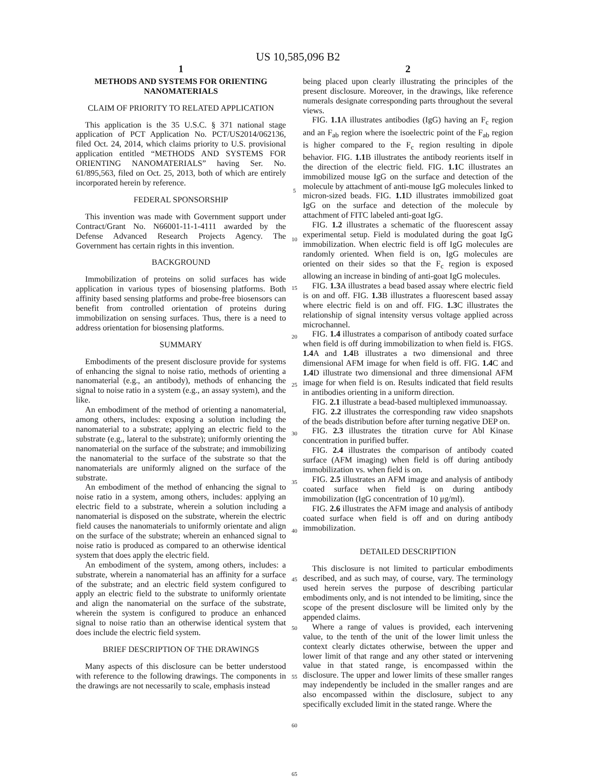US 10,585,096 B2
1
METHODS AND SYSTEMS FOR ORIENTING NANOMATERIALS
CLAIM OF PRIORITY TO RELATED APPLICATION
This application is the 35 U.S.C. § 371 national stage application of PCT Application No. PCT/US2014/062136, filed Oct. 24, 2014, which claims priority to U.S. provisional application entitled “METHODS AND SYSTEMS FOR ORIENTING NANOMATERIALS” having Ser. No. 61/895,563, filed on Oct. 25, 2013, both of which are entirely incorporated herein by reference.
FEDERAL SPONSORSHIP
This invention was made with Government support under Contract/Grant No. N66001-11-1-4111 awarded by the Defense Advanced Research Projects Agency. The Government has certain rights in this invention.
BACKGROUND
Immobilization of proteins on solid surfaces has wide application in various types of biosensing platforms. Both affinity based sensing platforms and probe-free biosensors can benefit from controlled orientation of proteins during immobilization on sensing surfaces. Thus, there is a need to address orientation for biosensing platforms.
SUMMARY
Embodiments of the present disclosure provide for systems of enhancing the signal to noise ratio, methods of orienting a nanomaterial (e.g., an antibody), methods of enhancing the signal to noise ratio in a system (e.g., an assay system), and the like.
An embodiment of the method of orienting a nanomaterial, among others, includes: exposing a solution including the nanomaterial to a substrate; applying an electric field to the substrate (e.g., lateral to the substrate); uniformly orienting the nanomaterial on the surface of the substrate; and immobilizing the nanomaterial to the surface of the substrate so that the nanomaterials are uniformly aligned on the surface of the substrate.
An embodiment of the method of enhancing the signal to noise ratio in a system, among others, includes: applying an electric field to a substrate, wherein a solution including a nanomaterial is disposed on the substrate, wherein the electric field causes the nanomaterials to uniformly orientate and align on the surface of the substrate; wherein an enhanced signal to noise ratio is produced as compared to an otherwise identical system that does apply the electric field.
An embodiment of the system, among others, includes: a substrate, wherein a nanomaterial has an affinity for a surface of the substrate; and an electric field system configured to apply an electric field to the substrate to uniformly orientate and align the nanomaterial on the surface of the substrate, wherein the system is configured to produce an enhanced signal to noise ratio than an otherwise identical system that does include the electric field system.
BRIEF DESCRIPTION OF THE DRAWINGS
Many aspects of this disclosure can be better understood with reference to the following drawings. The components in the drawings are not necessarily to scale, emphasis instead
5
10
15
20
25
30
35
40
45
50
55
60
65
2
being placed upon clearly illustrating the principles of the present disclosure. Moreover, in the drawings, like reference numerals designate corresponding parts throughout the several views.
FIG. 1.1 A illustrates antibodies (IgG) having an F<sub>c</sub> region and an F<sub>ab</sub> region where the isoelectric point of the F<sub>ab</sub> region is higher compared to the F<sub>c</sub> region resulting in dipole behavior. FIG. 1.1 B illustrates the antibody reorients itself in the direction of the electric field. FIG. 1.1 C illustrates an immobilized mouse IgG on the surface and detection of the molecule by attachment of anti-mouse IgG molecules linked to micron-sized beads. FIG. 1.1 D illustrates immobilized goat IgG on the surface and detection of the molecule by attachment of FITC labeled anti-goat IgG.
FIG. 1.2 illustrates a schematic of the fluorescent assay experimental setup. Field is modulated during the goat IgG immobilization. When electric field is off IgG molecules are randomly oriented. When field is on, IgG molecules are oriented on their sides so that the F<sub>c</sub> region is exposed allowing an increase in binding of anti-goat IgG molecules.
FIG. 1.3 A illustrates a bead based assay where electric field is on and off. FIG. 1.3 B illustrates a fluorescent based assay where electric field is on and off. FIG. 1.3 C illustrates the relationship of signal intensity versus voltage applied across microchannel.
FIG. 1.4 illustrates a comparison of antibody coated surface when field is off during immobilization to when field is. FIGS. 1.4 A and 1.4 B illustrates a two dimensional and three dimensional AFM image for when field is off. FIG. 1.4 C and 1.4 D illustrate two dimensional and three dimensional AFM image for when field is on. Results indicated that field results in antibodies orienting in a uniform direction.
FIG. 2.1 illustrate a bead-based multiplexed immunoassay.
FIG. 2.2 illustrates the corresponding raw video snapshots of the beads distribution before after turning negative DEP on.
FIG. 2.3 illustrates the titration curve for Abl Kinase concentration in purified buffer.
FIG. 2.4 illustrates the comparison of antibody coated surface (AFM imaging) when field is off during antibody immobilization vs. when field is on.
FIG. 2.5 illustrates an AFM image and analysis of antibody coated surface when field is on during antibody immobilization (IgG concentration of 10 μg/ml).
FIG. 2.6 illustrates the AFM image and analysis of antibody coated surface when field is off and on during antibody immobilization.
DETAILED DESCRIPTION
This disclosure is not limited to particular embodiments described, and as such may, of course, vary. The terminology used herein serves the purpose of describing particular embodiments only, and is not intended to be limiting, since the scope of the present disclosure will be limited only by the appended claims.
Where a range of values is provided, each intervening value, to the tenth of the unit of the lower limit unless the context clearly dictates otherwise, between the upper and lower limit of that range and any other stated or intervening value in that stated range, is encompassed within the disclosure. The upper and lower limits of these smaller ranges may independently be included in the smaller ranges and are also encompassed within the disclosure, subject to any specifically excluded limit in the stated range. Where the